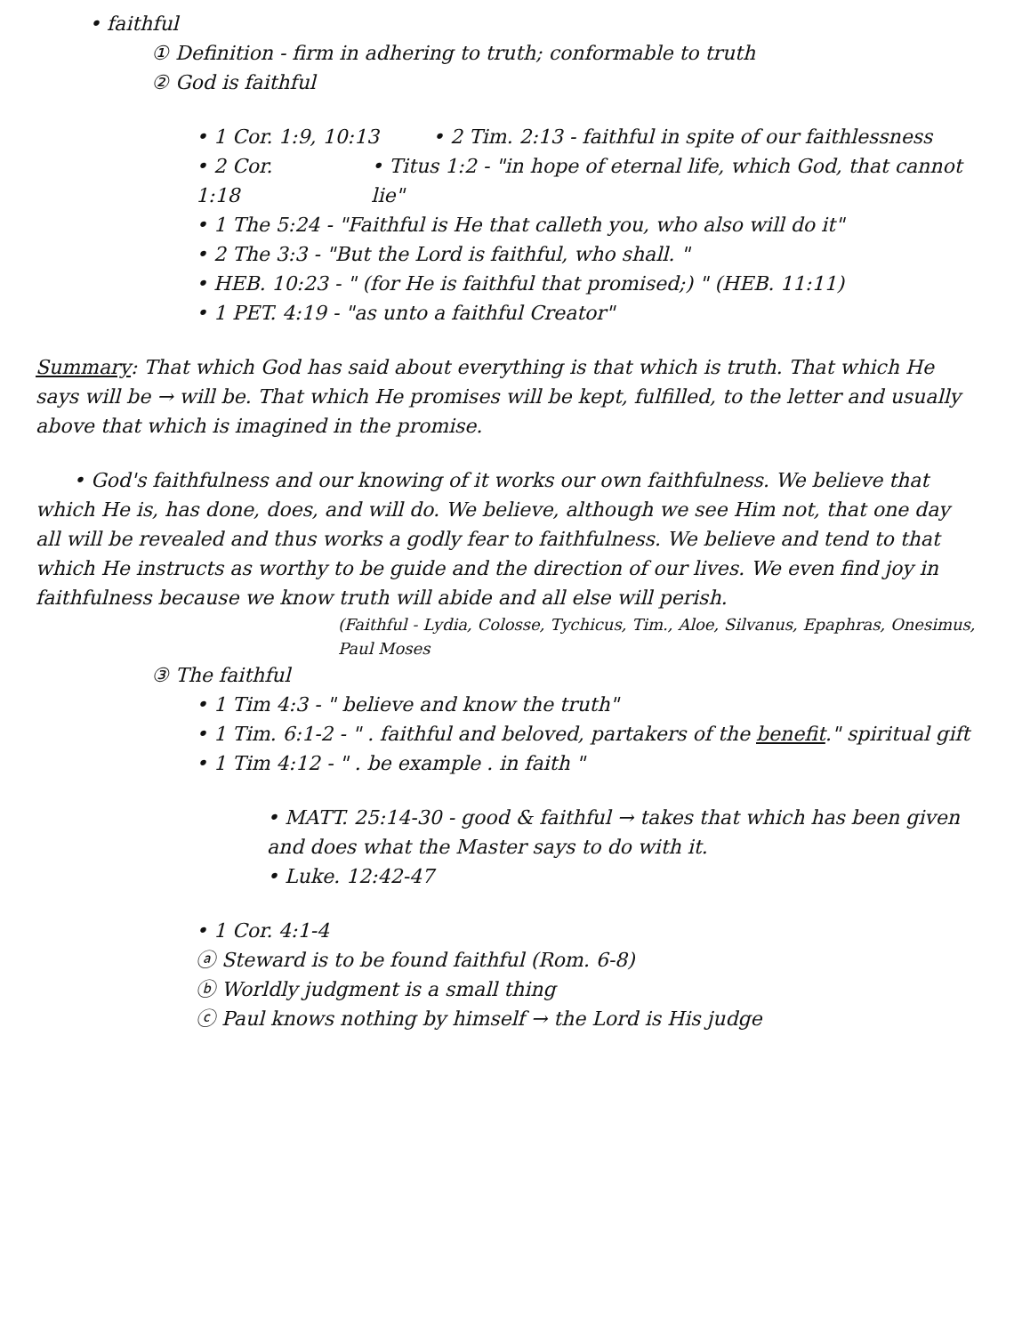• faithful
① Definition - firm in adhering to truth; conformable to truth
② God is faithful
• 1 Cor. 1:9, 10:13 • 2 Tim. 2:13 - faithful in spite of our faithlessness
• 2 Cor. 1:18 • Titus 1:2 - "in hope of eternal life, which God, that cannot lie"
• 1 The 5:24 - "Faithful is He that calleth you, who also will do it"
• 2 The 3:3 - "But the Lord is faithful, who shall. "
• HEB. 10:23 - " (for He is faithful that promised;) " (HEB. 11:11)
• 1 PET. 4:19 - "as unto a faithful Creator"
Summary: That which God has said about everything is that which is truth. That which He says will be → will be. That which He promises will be kept, fulfilled, to the letter and usually above that which is imagined in the promise.
• God's faithfulness and our knowing of it works our own faithfulness. We believe that which He is, has done, does, and will do. We believe, although we see Him not, that one day all will be revealed and thus works a godly fear to faithfulness. We believe and tend to that which He instructs as worthy to be guide and the direction of our lives. We even find joy in faithfulness because we know truth will abide and all else will perish.
(Faithful - Lydia, Colosse, Tychicus, Tim., Aloe, Silvanus, Epaphras, Onesimus, Paul Moses
③ The faithful
• 1 Tim 4:3 - " believe and know the truth"
• 1 Tim. 6:1-2 - " . faithful and beloved, partakers of the benefit." spiritual gift
• 1 Tim 4:12 - " . be example . in faith "
• MATT. 25:14-30 - good & faithful → takes that which has been given and does what the Master says to do with it.
• Luke. 12:42-47
• 1 Cor. 4:1-4
ⓐ Steward is to be found faithful (Rom. 6-8)
ⓑ Worldly judgment is a small thing
ⓒ Paul knows nothing by himself → the Lord is His judge